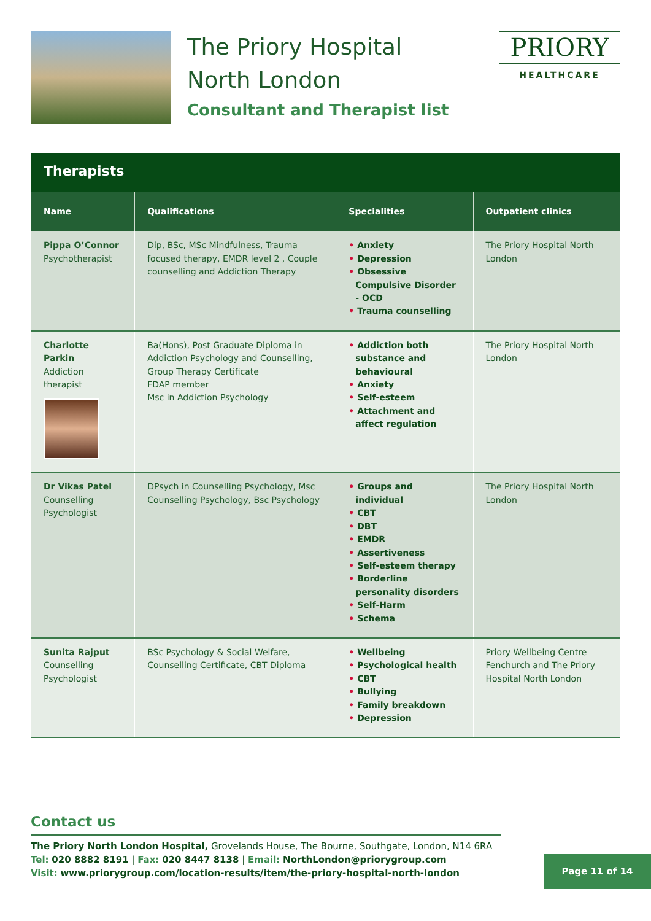The Priory Hospital
North London
Consultant and Therapist list
PRIORY
HEALTHCARE
Therapists
| Name | Qualifications | Specialities | Outpatient clinics |
| --- | --- | --- | --- |
| Pippa O’Connor Psychotherapist | Dip, BSc, MSc Mindfulness, Trauma focused therapy, EMDR level 2 , Couple counselling and Addiction Therapy | • Anxiety • Depression • Obsessive Compulsive Disorder - OCD • Trauma counselling | The Priory Hospital North London |
| Charlotte Parkin Addiction therapist | Ba(Hons), Post Graduate Diploma in Addiction Psychology and Counselling, Group Therapy Certificate FDAP member Msc in Addiction Psychology | • Addiction both substance and behavioural • Anxiety • Self-esteem • Attachment and affect regulation | The Priory Hospital North London |
| Dr Vikas Patel Counselling Psychologist | DPsych in Counselling Psychology, Msc Counselling Psychology, Bsc Psychology | • Groups and individual • CBT • DBT • EMDR • Assertiveness • Self-esteem therapy • Borderline personality disorders • Self-Harm • Schema | The Priory Hospital North London |
| Sunita Rajput Counselling Psychologist | BSc Psychology & Social Welfare, Counselling Certificate, CBT Diploma | • Wellbeing • Psychological health • CBT • Bullying • Family breakdown • Depression | Priory Wellbeing Centre Fenchurch and The Priory Hospital North London |
Contact us
The Priory North London Hospital, Grovelands House, The Bourne, Southgate, London, N14 6RA
Tel: 020 8882 8191 | Fax: 020 8447 8138 | Email: NorthLondon@priorygroup.com
Visit: www.priorygroup.com/location-results/item/the-priory-hospital-north-london
Page 11 of 14